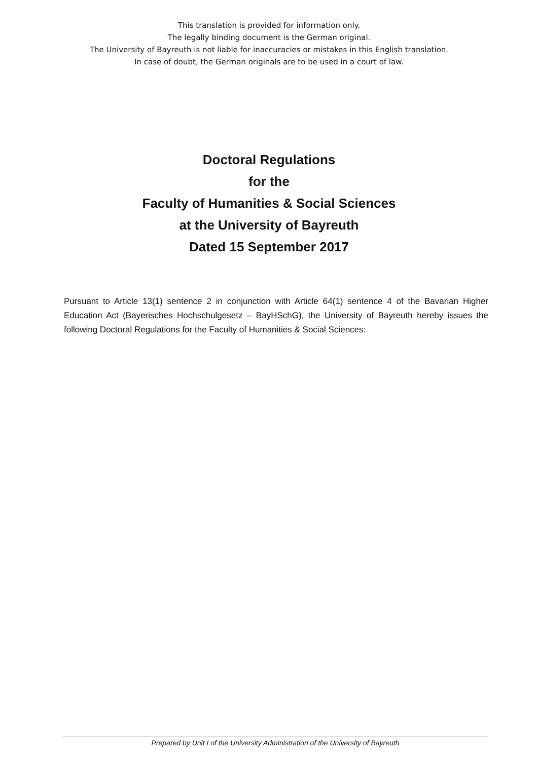This translation is provided for information only.
The legally binding document is the German original.
The University of Bayreuth is not liable for inaccuracies or mistakes in this English translation.
In case of doubt, the German originals are to be used in a court of law.
Doctoral Regulations
for the
Faculty of Humanities & Social Sciences
at the University of Bayreuth
Dated 15 September 2017
Pursuant to Article 13(1) sentence 2 in conjunction with Article 64(1) sentence 4 of the Bavarian Higher Education Act (Bayerisches Hochschulgesetz – BayHSchG), the University of Bayreuth hereby issues the following Doctoral Regulations for the Faculty of Humanities & Social Sciences:
Prepared by Unit I of the University Administration of the University of Bayreuth